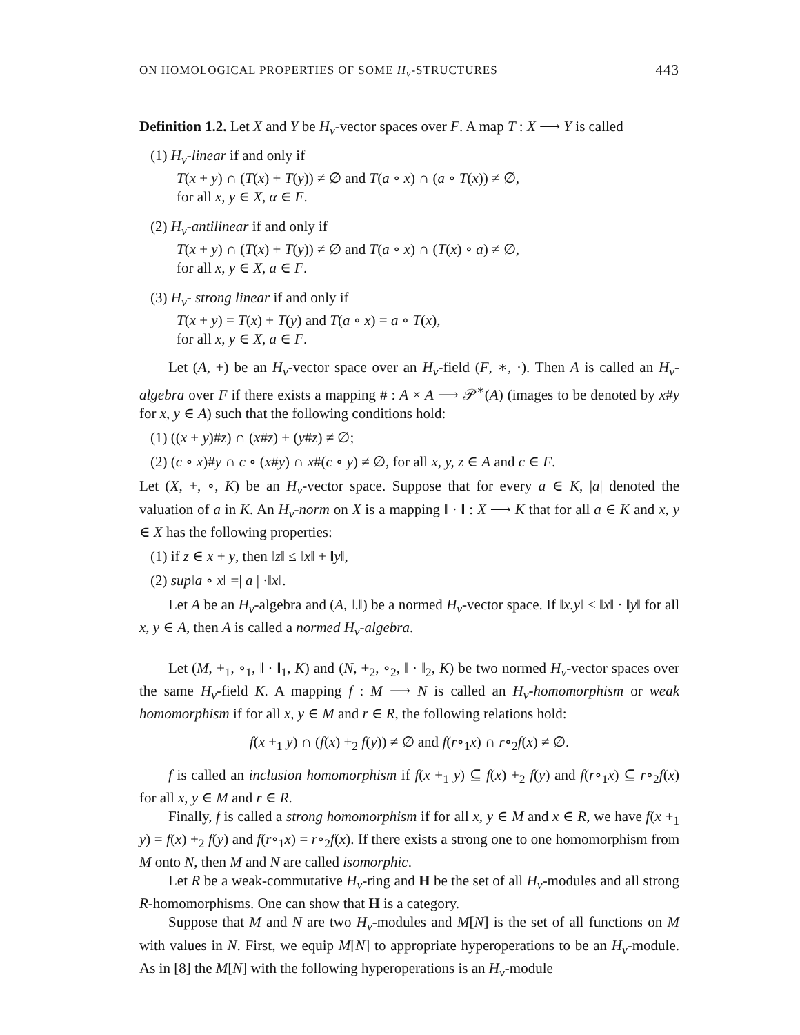ON HOMOLOGICAL PROPERTIES OF SOME H<sub>v</sub>-STRUCTURES 443
Definition 1.2. Let X and Y be H<sub>v</sub>-vector spaces over F. A map T : X ⟶ Y is called
(1) H<sub>v</sub>-linear if and only if
T(x + y) ∩ (T(x) + T(y)) ≠ ∅ and T(a ∘ x) ∩ (a ∘ T(x)) ≠ ∅,
for all x, y ∈ X, α ∈ F.
(2) H<sub>v</sub>-antilinear if and only if
T(x + y) ∩ (T(x) + T(y)) ≠ ∅ and T(a ∘ x) ∩ (T(x) ∘ a) ≠ ∅,
for all x, y ∈ X, a ∈ F.
(3) H<sub>v</sub>- strong linear if and only if
T(x + y) = T(x) + T(y) and T(a ∘ x) = a ∘ T(x),
for all x, y ∈ X, a ∈ F.
Let (A, +) be an H<sub>v</sub>-vector space over an H<sub>v</sub>-field (F, ∗, ·). Then A is called an H<sub>v</sub>-algebra over F if there exists a mapping # : A × A ⟶ 𝒫<sup>∗</sup>(A) (images to be denoted by x#y for x, y ∈ A) such that the following conditions hold:
(1) ((x + y)#z) ∩ (x#z) + (y#z) ≠ ∅;
(2) (c ∘ x)#y ∩ c ∘ (x#y) ∩ x#(c ∘ y) ≠ ∅, for all x, y, z ∈ A and c ∈ F.
Let (X, +, ∘, K) be an H<sub>v</sub>-vector space. Suppose that for every a ∈ K, |a| denoted the valuation of a in K. An H<sub>v</sub>-norm on X is a mapping ‖ · ‖ : X ⟶ K that for all a ∈ K and x, y ∈ X has the following properties:
(1) if z ∈ x + y, then ‖z‖ ≤ ‖x‖ + ‖y‖,
(2) sup‖a ∘ x‖ =| a | ·‖x‖.
Let A be an H<sub>v</sub>-algebra and (A, ‖.‖) be a normed H<sub>v</sub>-vector space. If ‖x.y‖ ≤ ‖x‖ · ‖y‖ for all x, y ∈ A, then A is called a normed H<sub>v</sub>-algebra.
Let (M, +<sub>1</sub>, ∘<sub>1</sub>, ‖ · ‖<sub>1</sub>, K) and (N, +<sub>2</sub>, ∘<sub>2</sub>, ‖ · ‖<sub>2</sub>, K) be two normed H<sub>v</sub>-vector spaces over the same H<sub>v</sub>-field K. A mapping f : M ⟶ N is called an H<sub>v</sub>-homomorphism or weak homomorphism if for all x, y ∈ M and r ∈ R, the following relations hold:
f(x +<sub>1</sub> y) ∩ (f(x) +<sub>2</sub> f(y)) ≠ ∅ and f(r∘<sub>1</sub>x) ∩ r∘<sub>2</sub>f(x) ≠ ∅.
f is called an inclusion homomorphism if f(x +<sub>1</sub> y) ⊆ f(x) +<sub>2</sub> f(y) and f(r∘<sub>1</sub>x) ⊆ r∘<sub>2</sub>f(x) for all x, y ∈ M and r ∈ R.
Finally, f is called a strong homomorphism if for all x, y ∈ M and x ∈ R, we have f(x +<sub>1</sub> y) = f(x) +<sub>2</sub> f(y) and f(r∘<sub>1</sub>x) = r∘<sub>2</sub>f(x). If there exists a strong one to one homomorphism from M onto N, then M and N are called isomorphic.
Let R be a weak-commutative H<sub>v</sub>-ring and H be the set of all H<sub>v</sub>-modules and all strong R-homomorphisms. One can show that H is a category.
Suppose that M and N are two H<sub>v</sub>-modules and M[N] is the set of all functions on M with values in N. First, we equip M[N] to appropriate hyperoperations to be an H<sub>v</sub>-module. As in [8] the M[N] with the following hyperoperations is an H<sub>v</sub>-module